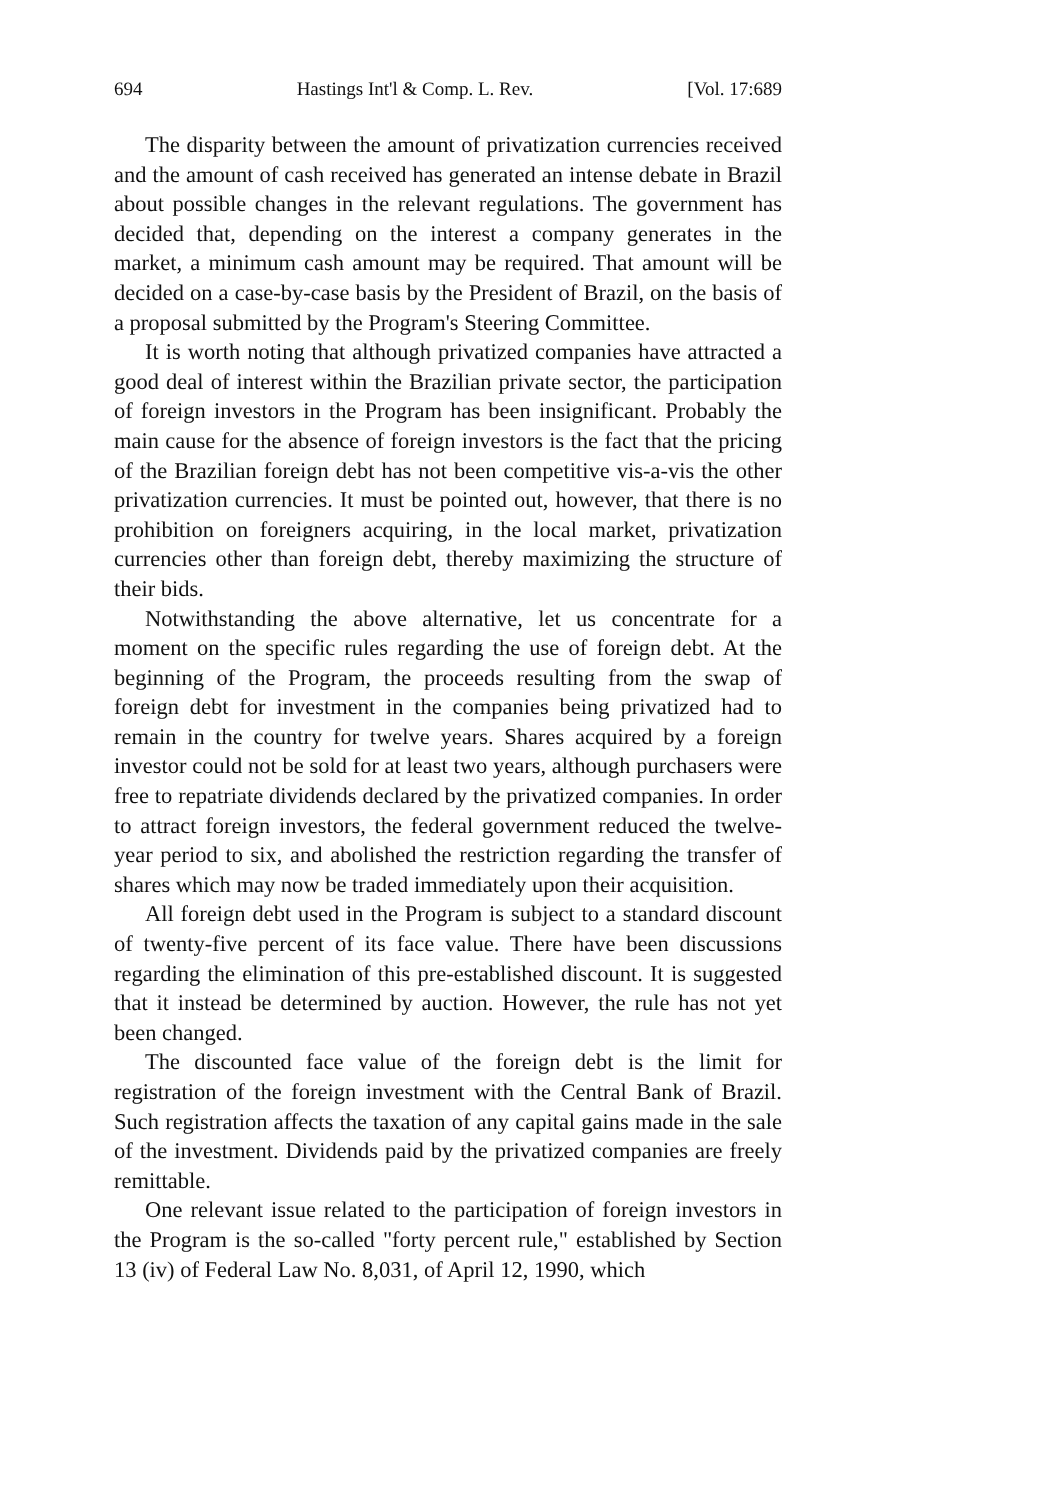694 Hastings Int'l & Comp. L. Rev. [Vol. 17:689
The disparity between the amount of privatization currencies received and the amount of cash received has generated an intense debate in Brazil about possible changes in the relevant regulations. The government has decided that, depending on the interest a company generates in the market, a minimum cash amount may be required. That amount will be decided on a case-by-case basis by the President of Brazil, on the basis of a proposal submitted by the Program's Steering Committee.
It is worth noting that although privatized companies have attracted a good deal of interest within the Brazilian private sector, the participation of foreign investors in the Program has been insignificant. Probably the main cause for the absence of foreign investors is the fact that the pricing of the Brazilian foreign debt has not been competitive vis-a-vis the other privatization currencies. It must be pointed out, however, that there is no prohibition on foreigners acquiring, in the local market, privatization currencies other than foreign debt, thereby maximizing the structure of their bids.
Notwithstanding the above alternative, let us concentrate for a moment on the specific rules regarding the use of foreign debt. At the beginning of the Program, the proceeds resulting from the swap of foreign debt for investment in the companies being privatized had to remain in the country for twelve years. Shares acquired by a foreign investor could not be sold for at least two years, although purchasers were free to repatriate dividends declared by the privatized companies. In order to attract foreign investors, the federal government reduced the twelve-year period to six, and abolished the restriction regarding the transfer of shares which may now be traded immediately upon their acquisition.
All foreign debt used in the Program is subject to a standard discount of twenty-five percent of its face value. There have been discussions regarding the elimination of this pre-established discount. It is suggested that it instead be determined by auction. However, the rule has not yet been changed.
The discounted face value of the foreign debt is the limit for registration of the foreign investment with the Central Bank of Brazil. Such registration affects the taxation of any capital gains made in the sale of the investment. Dividends paid by the privatized companies are freely remittable.
One relevant issue related to the participation of foreign investors in the Program is the so-called "forty percent rule," established by Section 13 (iv) of Federal Law No. 8,031, of April 12, 1990, which